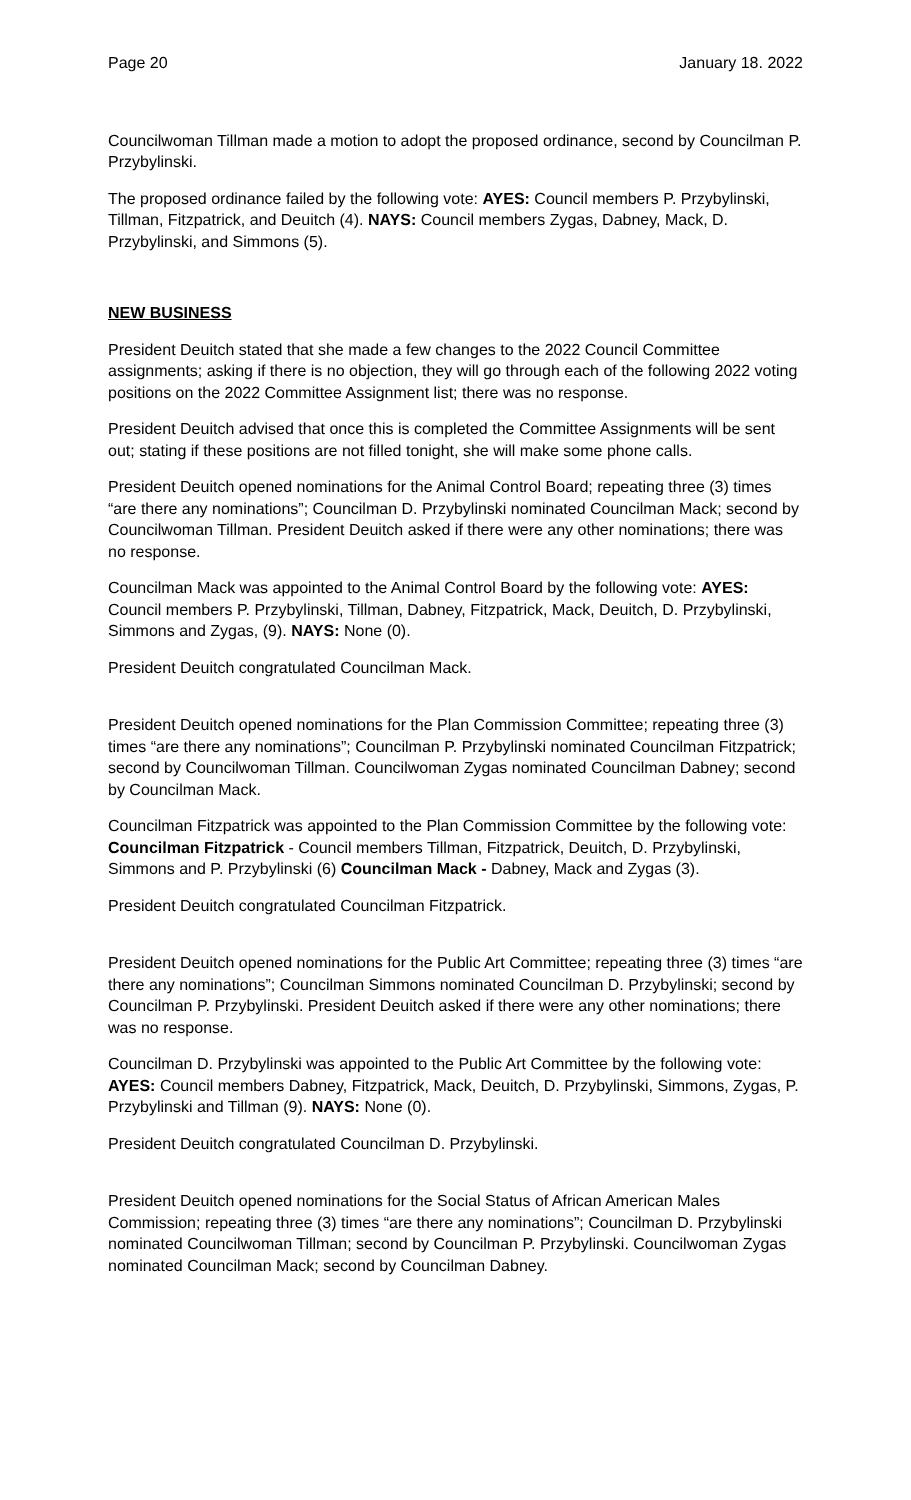Page 20 January 18. 2022
Councilwoman Tillman made a motion to adopt the proposed ordinance, second by Councilman P. Przybylinski.
The proposed ordinance failed by the following vote: AYES: Council members P. Przybylinski, Tillman, Fitzpatrick, and Deuitch (4). NAYS: Council members Zygas, Dabney, Mack, D. Przybylinski, and Simmons (5).
NEW BUSINESS
President Deuitch stated that she made a few changes to the 2022 Council Committee assignments; asking if there is no objection, they will go through each of the following 2022 voting positions on the 2022 Committee Assignment list; there was no response.
President Deuitch advised that once this is completed the Committee Assignments will be sent out; stating if these positions are not filled tonight, she will make some phone calls.
President Deuitch opened nominations for the Animal Control Board; repeating three (3) times “are there any nominations”; Councilman D. Przybylinski nominated Councilman Mack; second by Councilwoman Tillman. President Deuitch asked if there were any other nominations; there was no response.
Councilman Mack was appointed to the Animal Control Board by the following vote: AYES: Council members P. Przybylinski, Tillman, Dabney, Fitzpatrick, Mack, Deuitch, D. Przybylinski, Simmons and Zygas, (9). NAYS: None (0).
President Deuitch congratulated Councilman Mack.
President Deuitch opened nominations for the Plan Commission Committee; repeating three (3) times “are there any nominations”; Councilman P. Przybylinski nominated Councilman Fitzpatrick; second by Councilwoman Tillman. Councilwoman Zygas nominated Councilman Dabney; second by Councilman Mack.
Councilman Fitzpatrick was appointed to the Plan Commission Committee by the following vote: Councilman Fitzpatrick - Council members Tillman, Fitzpatrick, Deuitch, D. Przybylinski, Simmons and P. Przybylinski (6) Councilman Mack - Dabney, Mack and Zygas (3).
President Deuitch congratulated Councilman Fitzpatrick.
President Deuitch opened nominations for the Public Art Committee; repeating three (3) times “are there any nominations”; Councilman Simmons nominated Councilman D. Przybylinski; second by Councilman P. Przybylinski. President Deuitch asked if there were any other nominations; there was no response.
Councilman D. Przybylinski was appointed to the Public Art Committee by the following vote: AYES: Council members Dabney, Fitzpatrick, Mack, Deuitch, D. Przybylinski, Simmons, Zygas, P. Przybylinski and Tillman (9). NAYS: None (0).
President Deuitch congratulated Councilman D. Przybylinski.
President Deuitch opened nominations for the Social Status of African American Males Commission; repeating three (3) times “are there any nominations”; Councilman D. Przybylinski nominated Councilwoman Tillman; second by Councilman P. Przybylinski. Councilwoman Zygas nominated Councilman Mack; second by Councilman Dabney.